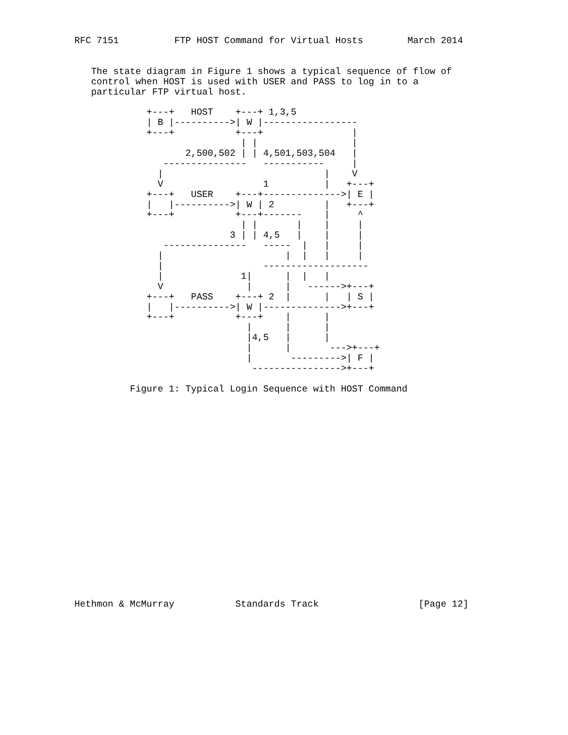RFC 7151          FTP HOST Command for Virtual Hosts        March 2014


   The state diagram in Figure 1 shows a typical sequence of flow of
   control when HOST is used with USER and PASS to log in to a
   particular FTP virtual host.

             +---+   HOST    +---+ 1,3,5
             | B |---------->| W |-----------------
             +---+           +---+                |
                              | |                 |
                    2,500,502 | | 4,501,503,504   |
                ---------------   -----------     |
               |                             |    V
               V                  1          |   +---+
             +---+   USER    +---+-------------->| E |
             |   |---------->| W | 2         |   +---+
             +---+           +---+-------    |     ^
                              | |       |    |     |
                            3 | | 4,5   |    |     |
                ---------------   -----  |   |     |
               |                      |  |   |     |
               |                  -------------------
               |              1|      |  |   |
               V               |      |   ------>+---+
             +---+   PASS    +---+ 2  |      |   | S |
             |   |---------->| W |-------------->+---+
             +---+           +---+    |      |
                               |      |      |
                               |4,5   |      |
                               |      |       --->+---+
                               |       --------->| F |
                                ---------------->+---+

          Figure 1: Typical Login Sequence with HOST Command




















Hethmon & McMurray           Standards Track                  [Page 12]